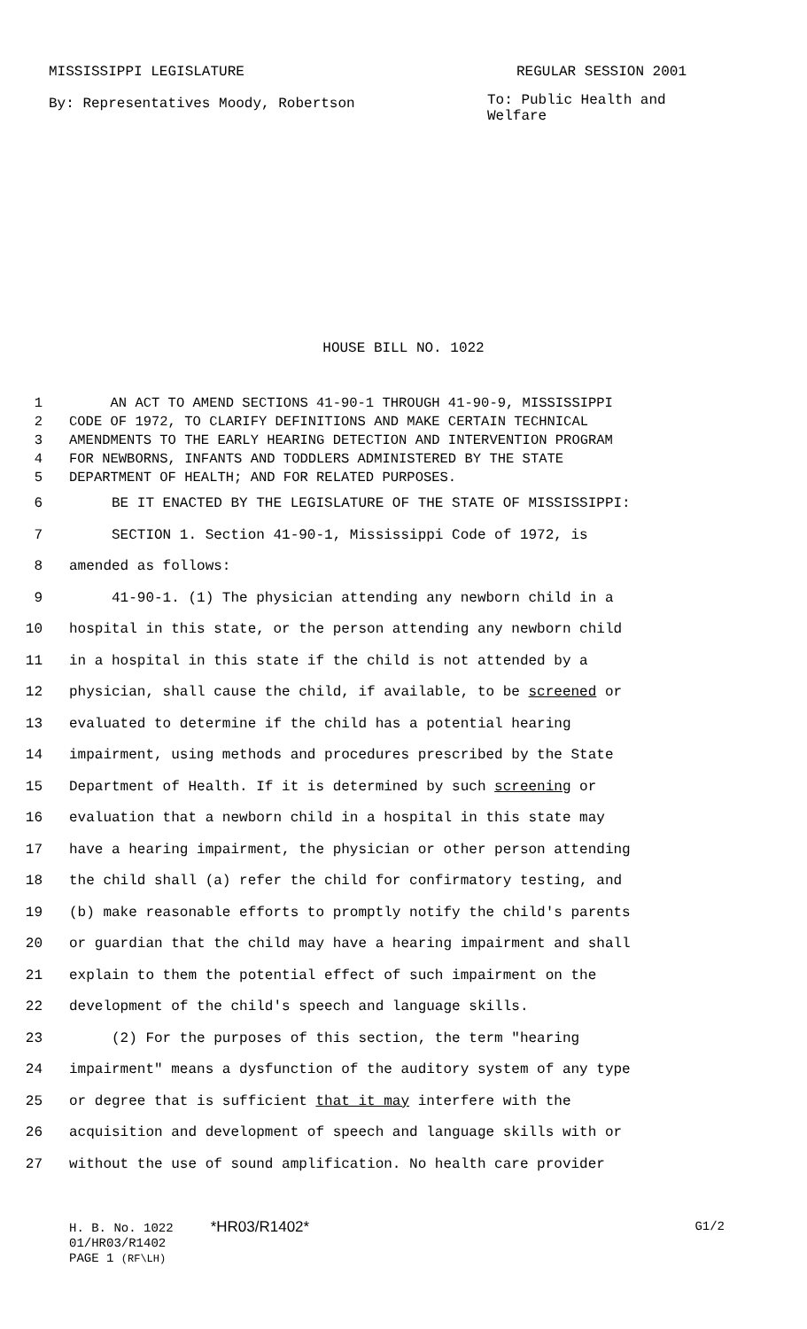MISSISSIPPI LEGISLATURE REGULAR SESSION 2001
By: Representatives Moody, Robertson To: Public Health and Welfare
HOUSE BILL NO. 1022
1 AN ACT TO AMEND SECTIONS 41-90-1 THROUGH 41-90-9, MISSISSIPPI
2 CODE OF 1972, TO CLARIFY DEFINITIONS AND MAKE CERTAIN TECHNICAL
3 AMENDMENTS TO THE EARLY HEARING DETECTION AND INTERVENTION PROGRAM
4 FOR NEWBORNS, INFANTS AND TODDLERS ADMINISTERED BY THE STATE
5 DEPARTMENT OF HEALTH; AND FOR RELATED PURPOSES.
6 BE IT ENACTED BY THE LEGISLATURE OF THE STATE OF MISSISSIPPI:
7 SECTION 1. Section 41-90-1, Mississippi Code of 1972, is
8 amended as follows:
9 41-90-1. (1) The physician attending any newborn child in a
10 hospital in this state, or the person attending any newborn child
11 in a hospital in this state if the child is not attended by a
12 physician, shall cause the child, if available, to be screened or
13 evaluated to determine if the child has a potential hearing
14 impairment, using methods and procedures prescribed by the State
15 Department of Health. If it is determined by such screening or
16 evaluation that a newborn child in a hospital in this state may
17 have a hearing impairment, the physician or other person attending
18 the child shall (a) refer the child for confirmatory testing, and
19 (b) make reasonable efforts to promptly notify the child's parents
20 or guardian that the child may have a hearing impairment and shall
21 explain to them the potential effect of such impairment on the
22 development of the child's speech and language skills.
23 (2) For the purposes of this section, the term "hearing
24 impairment" means a dysfunction of the auditory system of any type
25 or degree that is sufficient that it may interfere with the
26 acquisition and development of speech and language skills with or
27 without the use of sound amplification. No health care provider
H. B. No. 1022 *HR03/R1402* G1/2
01/HR03/R1402
PAGE 1 (RF\LH)